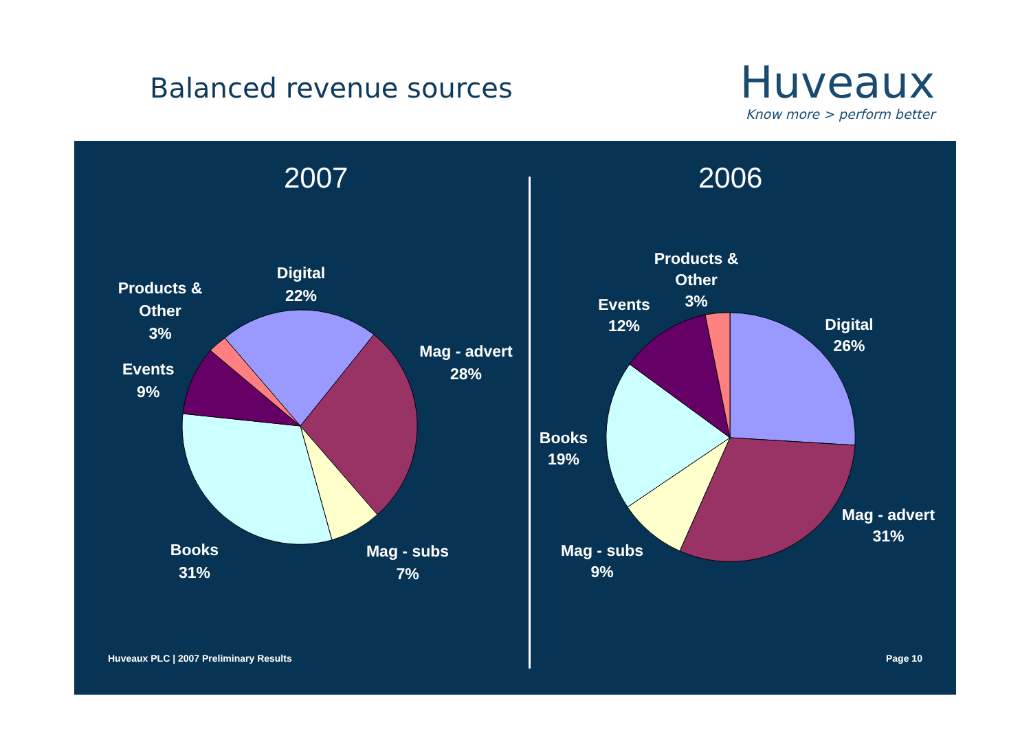Balanced revenue sources
Huveaux
Know more > perform better
2007 2006
Products &
Other
3%
Digital
22%
Mag - advert
28%
Events
9%
Books
31%
Mag - subs
7%
Products &
Other
3%
Events
12%
Digital
26%
Books
19%
Mag - advert
31%
Mag - subs
9%
Huveaux PLC | 2007 Preliminary Results
Page 10